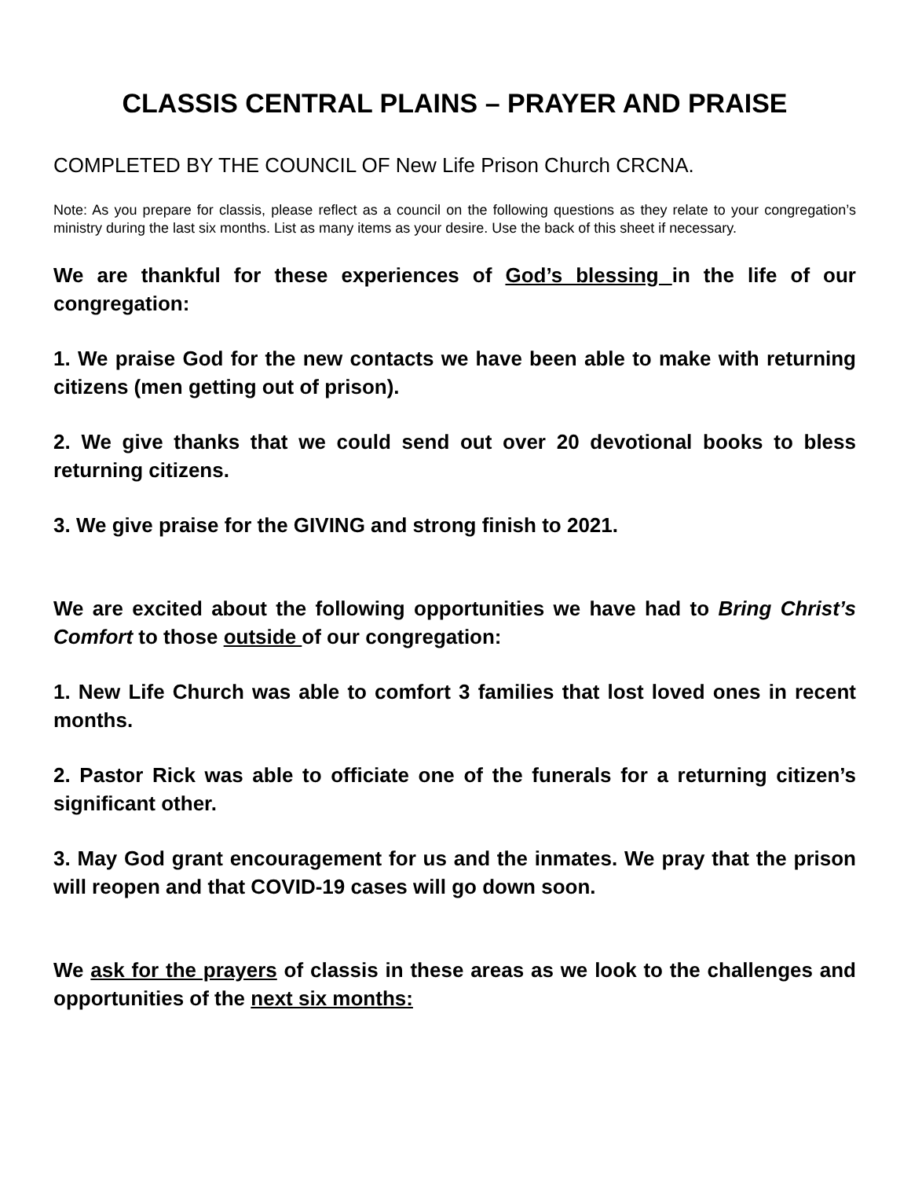CLASSIS CENTRAL PLAINS – PRAYER AND PRAISE
COMPLETED BY THE COUNCIL OF New Life Prison Church CRCNA.
Note: As you prepare for classis, please reflect as a council on the following questions as they relate to your congregation’s ministry during the last six months. List as many items as your desire. Use the back of this sheet if necessary.
We are thankful for these experiences of God’s blessing in the life of our congregation:
1. We praise God for the new contacts we have been able to make with returning citizens (men getting out of prison).
2. We give thanks that we could send out over 20 devotional books to bless returning citizens.
3. We give praise for the GIVING and strong finish to 2021.
We are excited about the following opportunities we have had to Bring Christ’s Comfort to those outside of our congregation:
1. New Life Church was able to comfort 3 families that lost loved ones in recent months.
2. Pastor Rick was able to officiate one of the funerals for a returning citizen’s significant other.
3. May God grant encouragement for us and the inmates. We pray that the prison will reopen and that COVID-19 cases will go down soon.
We ask for the prayers of classis in these areas as we look to the challenges and opportunities of the next six months: